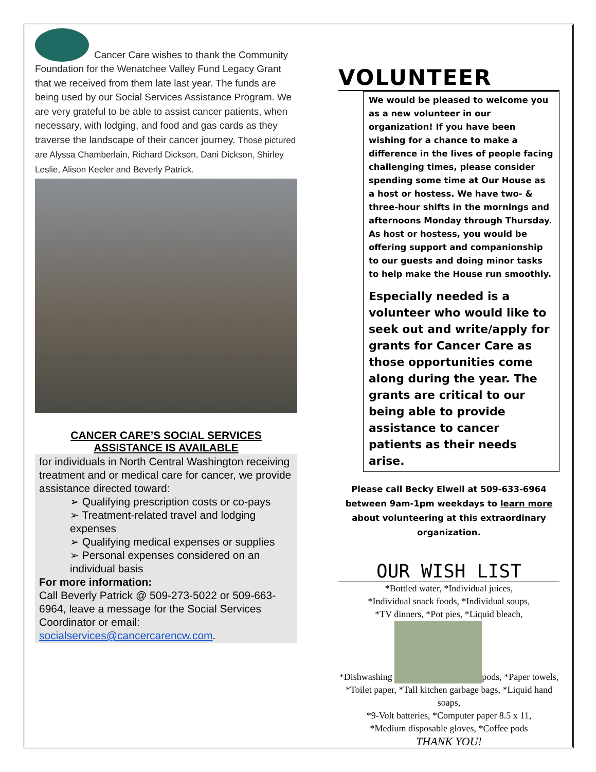Cancer Care wishes to thank the Community Foundation for the Wenatchee Valley Fund Legacy Grant that we received from them late last year. The funds are being used by our Social Services Assistance Program. We are very grateful to be able to assist cancer patients, when necessary, with lodging, and food and gas cards as they traverse the landscape of their cancer journey. Those pictured are Alyssa Chamberlain, Richard Dickson, Dani Dickson, Shirley Leslie, Alison Keeler and Beverly Patrick.
CANCER CARE’S SOCIAL SERVICES
ASSISTANCE IS AVAILABLE
for individuals in North Central Washington receiving treatment and or medical care for cancer, we provide assistance directed toward:
➢ Qualifying prescription costs or co-pays
➢ Treatment-related travel and lodging expenses
➢ Qualifying medical expenses or supplies
➢ Personal expenses considered on an individual basis
For more information:
Call Beverly Patrick @ 509-273-5022 or 509-663-6964, leave a message for the Social Services Coordinator or email: socialservices@cancercarencw.com.
VOLUNTEER
We would be pleased to welcome you as a new volunteer in our organization! If you have been wishing for a chance to make a difference in the lives of people facing challenging times, please consider spending some time at Our House as a host or hostess. We have two- & three-hour shifts in the mornings and afternoons Monday through Thursday. As host or hostess, you would be offering support and companionship to our guests and doing minor tasks to help make the House run smoothly.
Especially needed is a volunteer who would like to seek out and write/apply for grants for Cancer Care as those opportunities come along during the year. The grants are critical to our being able to provide assistance to cancer patients as their needs arise.
Please call Becky Elwell at 509-633-6964 between 9am-1pm weekdays to learn more about volunteering at this extraordinary organization.
OUR WISH LIST
*Bottled water, *Individual juices,
*Individual snack foods, *Individual soups,
*TV dinners, *Pot pies, *Liquid bleach,
*Dishwashing pods, *Paper towels, *Toilet paper, *Tall kitchen garbage bags, *Liquid hand soaps,
*9-Volt batteries, *Computer paper 8.5 x 11,
*Medium disposable gloves, *Coffee pods
THANK YOU!